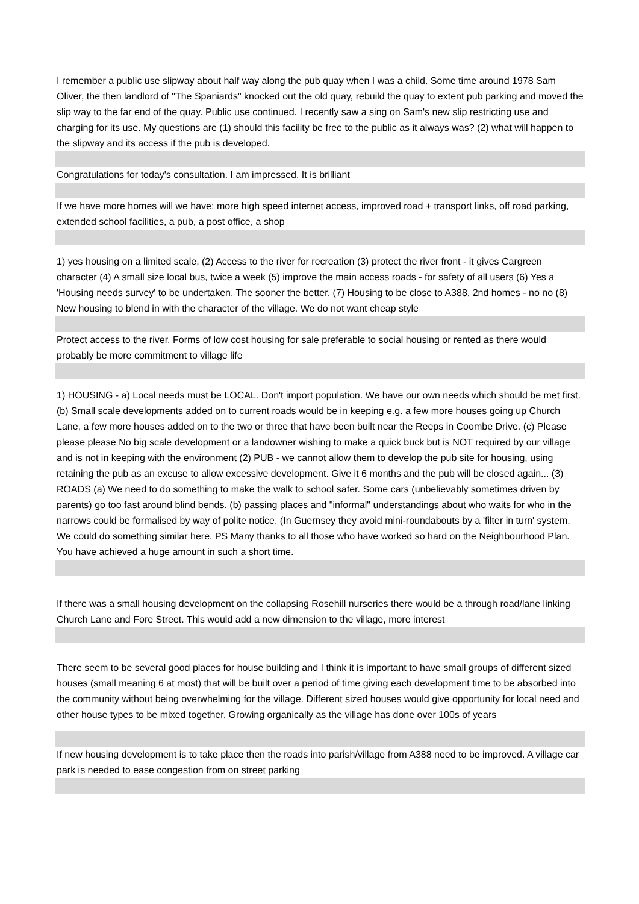| I remember a public use slipway about half way along the pub quay when I was a child. Some time around 1978 Sam Oliver, the then landlord of "The Spaniards" knocked out the old quay, rebuild the quay to extent pub parking and moved the slip way to the far end of the quay. Public use continued. I recently saw a sing on Sam's new slip restricting use and charging for its use. My questions are (1) should this facility be free to the public as it always was? (2) what will happen to the slipway and its access if the pub is developed. |
| Congratulations for today's consultation. I am impressed. It is brilliant |
| If we have more homes will we have: more high speed internet access, improved road + transport links, off road parking, extended school facilities, a pub, a post office, a shop |
| 1) yes housing on a limited scale, (2) Access to the river for recreation (3) protect the river front - it gives Cargreen character (4) A small size local bus, twice a week (5) improve the main access roads - for safety of all users (6) Yes a 'Housing needs survey' to be undertaken. The sooner the better. (7) Housing to be close to A388, 2nd homes - no no (8) New housing to blend in with the character of the village. We do not want cheap style |
| Protect access to the river. Forms of low cost housing for sale preferable to social housing or rented as there would probably be more commitment to village life |
| 1) HOUSING - a) Local needs must be LOCAL. Don't import population. We have our own needs which should be met first. (b) Small scale developments added on to current roads would be in keeping e.g. a few more houses going up Church Lane, a few more houses added on to the two or three that have been built near the Reeps in Coombe Drive. (c) Please please please No big scale development or a landowner wishing to make a quick buck but is NOT required by our village and is not in keeping with the environment (2) PUB - we cannot allow them to develop the pub site for housing, using retaining the pub as an excuse to allow excessive development. Give it 6 months and the pub will be closed again... (3) ROADS (a) We need to do something to make the walk to school safer. Some cars (unbelievably sometimes driven by parents) go too fast around blind bends. (b) passing places and "informal" understandings about who waits for who in the narrows could be formalised by way of polite notice. (In Guernsey they avoid mini-roundabouts by a 'filter in turn' system. We could do something similar here. PS Many thanks to all those who have worked so hard on the Neighbourhood Plan. You have achieved a huge amount in such a short time. |
| If there was a small housing development on the collapsing Rosehill nurseries there would be a through road/lane linking Church Lane and Fore Street. This would add a new dimension to the village, more interest |
| There seem to be several good places for house building and I think it is important to have small groups of different sized houses (small meaning 6 at most) that will be built over a period of time giving each development time to be absorbed into the community without being overwhelming for the village. Different sized houses would give opportunity for local need and other house types to be mixed together. Growing organically as the village has done over 100s of years |
| If new housing development is to take place then the roads into parish/village from A388 need to be improved. A village car park is needed to ease congestion from on street parking |